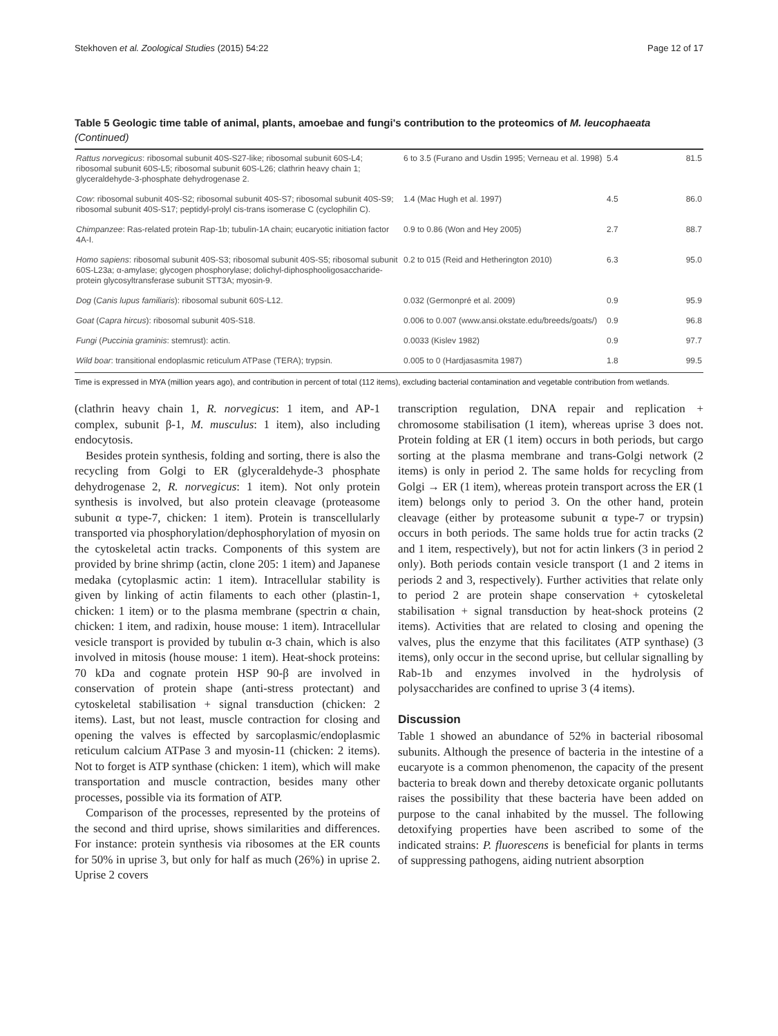Stekhoven et al. Zoological Studies (2015) 54:22 Page 12 of 17
Table 5 Geologic time table of animal, plants, amoebae and fungi's contribution to the proteomics of M. leucophaeata (Continued)
| Rattus norvegicus : ribosomal subunit 40S-S27-like; ribosomal subunit 60S-L4; ribosomal subunit 60S-L5; ribosomal subunit 60S-L26; clathrin heavy chain 1; glyceraldehyde-3-phosphate dehydrogenase 2. | 6 to 3.5 (Furano and Usdin 1995; Verneau et al. 1998) | 5.4 | 81.5 |
| Cow : ribosomal subunit 40S-S2; ribosomal subunit 40S-S7; ribosomal subunit 40S-S9; ribosomal subunit 40S-S17; peptidyl-prolyl cis-trans isomerase C (cyclophilin C). | 1.4 (Mac Hugh et al. 1997) | 4.5 | 86.0 |
| Chimpanzee : Ras-related protein Rap-1b; tubulin-1A chain; eucaryotic initiation factor 4A-I. | 0.9 to 0.86 (Won and Hey 2005) | 2.7 | 88.7 |
| Homo sapiens : ribosomal subunit 40S-S3; ribosomal subunit 40S-S5; ribosomal subunit 60S-L23a; α-amylase; glycogen phosphorylase; dolichyl-diphosphooligosaccharide-protein glycosyltransferase subunit STT3A; myosin-9. | 0.2 to 015 (Reid and Hetherington 2010) | 6.3 | 95.0 |
| Dog ( Canis lupus familiaris ): ribosomal subunit 60S-L12. | 0.032 (Germonpré et al. 2009) | 0.9 | 95.9 |
| Goat ( Capra hircus ): ribosomal subunit 40S-S18. | 0.006 to 0.007 (www.ansi.okstate.edu/breeds/goats/) | 0.9 | 96.8 |
| Fungi ( Puccinia graminis : stemrust): actin. | 0.0033 (Kislev 1982) | 0.9 | 97.7 |
| Wild boar : transitional endoplasmic reticulum ATPase (TERA); trypsin. | 0.005 to 0 (Hardjasasmita 1987) | 1.8 | 99.5 |
Time is expressed in MYA (million years ago), and contribution in percent of total (112 items), excluding bacterial contamination and vegetable contribution from wetlands.
(clathrin heavy chain 1, R. norvegicus: 1 item, and AP-1 complex, subunit β-1, M. musculus: 1 item), also including endocytosis.
Besides protein synthesis, folding and sorting, there is also the recycling from Golgi to ER (glyceraldehyde-3 phosphate dehydrogenase 2, R. norvegicus: 1 item). Not only protein synthesis is involved, but also protein cleavage (proteasome subunit α type-7, chicken: 1 item). Protein is transcellularly transported via phosphorylation/dephosphorylation of myosin on the cytoskeletal actin tracks. Components of this system are provided by brine shrimp (actin, clone 205: 1 item) and Japanese medaka (cytoplasmic actin: 1 item). Intracellular stability is given by linking of actin filaments to each other (plastin-1, chicken: 1 item) or to the plasma membrane (spectrin α chain, chicken: 1 item, and radixin, house mouse: 1 item). Intracellular vesicle transport is provided by tubulin α-3 chain, which is also involved in mitosis (house mouse: 1 item). Heat-shock proteins: 70 kDa and cognate protein HSP 90-β are involved in conservation of protein shape (anti-stress protectant) and cytoskeletal stabilisation + signal transduction (chicken: 2 items). Last, but not least, muscle contraction for closing and opening the valves is effected by sarcoplasmic/endoplasmic reticulum calcium ATPase 3 and myosin-11 (chicken: 2 items). Not to forget is ATP synthase (chicken: 1 item), which will make transportation and muscle contraction, besides many other processes, possible via its formation of ATP.
Comparison of the processes, represented by the proteins of the second and third uprise, shows similarities and differences. For instance: protein synthesis via ribosomes at the ER counts for 50% in uprise 3, but only for half as much (26%) in uprise 2. Uprise 2 covers
transcription regulation, DNA repair and replication + chromosome stabilisation (1 item), whereas uprise 3 does not. Protein folding at ER (1 item) occurs in both periods, but cargo sorting at the plasma membrane and trans-Golgi network (2 items) is only in period 2. The same holds for recycling from Golgi → ER (1 item), whereas protein transport across the ER (1 item) belongs only to period 3. On the other hand, protein cleavage (either by proteasome subunit α type-7 or trypsin) occurs in both periods. The same holds true for actin tracks (2 and 1 item, respectively), but not for actin linkers (3 in period 2 only). Both periods contain vesicle transport (1 and 2 items in periods 2 and 3, respectively). Further activities that relate only to period 2 are protein shape conservation + cytoskeletal stabilisation + signal transduction by heat-shock proteins (2 items). Activities that are related to closing and opening the valves, plus the enzyme that this facilitates (ATP synthase) (3 items), only occur in the second uprise, but cellular signalling by Rab-1b and enzymes involved in the hydrolysis of polysaccharides are confined to uprise 3 (4 items).
Discussion
Table 1 showed an abundance of 52% in bacterial ribosomal subunits. Although the presence of bacteria in the intestine of a eucaryote is a common phenomenon, the capacity of the present bacteria to break down and thereby detoxicate organic pollutants raises the possibility that these bacteria have been added on purpose to the canal inhabited by the mussel. The following detoxifying properties have been ascribed to some of the indicated strains: P. fluorescens is beneficial for plants in terms of suppressing pathogens, aiding nutrient absorption